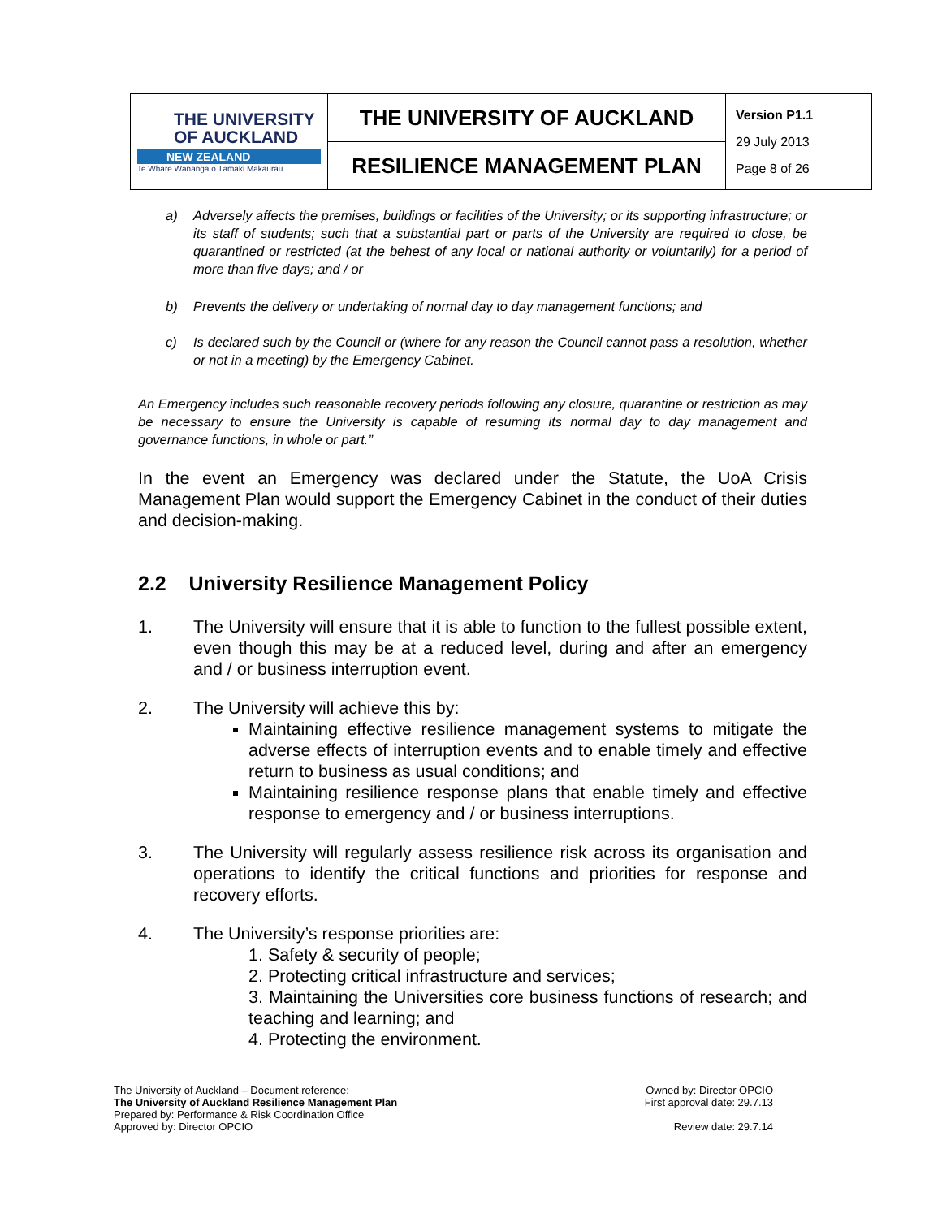| THE UNIVERSITY OF AUCKLAND NEW ZEALAND Te Whare Wānanga o Tāmaki Makaurau | THE UNIVERSITY OF AUCKLAND | Version P1.1 29 July 2013 Page 8 of 26 |
| | RESILIENCE MANAGEMENT PLAN | |
a) Adversely affects the premises, buildings or facilities of the University; or its supporting infrastructure; or its staff of students; such that a substantial part or parts of the University are required to close, be quarantined or restricted (at the behest of any local or national authority or voluntarily) for a period of more than five days; and / or
b) Prevents the delivery or undertaking of normal day to day management functions; and
c) Is declared such by the Council or (where for any reason the Council cannot pass a resolution, whether or not in a meeting) by the Emergency Cabinet.
An Emergency includes such reasonable recovery periods following any closure, quarantine or restriction as may be necessary to ensure the University is capable of resuming its normal day to day management and governance functions, in whole or part.”
In the event an Emergency was declared under the Statute, the UoA Crisis Management Plan would support the Emergency Cabinet in the conduct of their duties and decision-making.
2.2 University Resilience Management Policy
1. The University will ensure that it is able to function to the fullest possible extent, even though this may be at a reduced level, during and after an emergency and / or business interruption event.
2. The University will achieve this by:
Maintaining effective resilience management systems to mitigate the adverse effects of interruption events and to enable timely and effective return to business as usual conditions; and
Maintaining resilience response plans that enable timely and effective response to emergency and / or business interruptions.
3. The University will regularly assess resilience risk across its organisation and operations to identify the critical functions and priorities for response and recovery efforts.
4. The University’s response priorities are:
1. Safety & security of people;
2. Protecting critical infrastructure and services;
3. Maintaining the Universities core business functions of research; and teaching and learning; and
4. Protecting the environment.
The University of Auckland – Document reference:
The University of Auckland Resilience Management Plan
Prepared by: Performance & Risk Coordination Office
Approved by: Director OPCIO
Owned by: Director OPCIO
First approval date: 29.7.13
Review date: 29.7.14